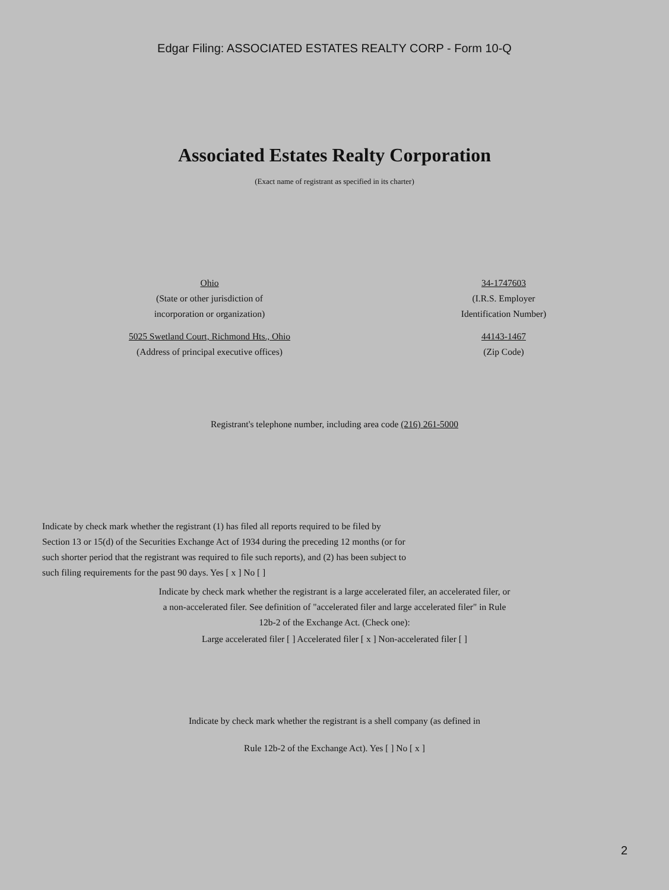Edgar Filing: ASSOCIATED ESTATES REALTY CORP - Form 10-Q
Associated Estates Realty Corporation
(Exact name of registrant as specified in its charter)
Ohio
(State or other jurisdiction of
incorporation or organization)
34-1747603
(I.R.S. Employer
Identification Number)
5025 Swetland Court, Richmond Hts., Ohio
(Address of principal executive offices)
44143-1467
(Zip Code)
Registrant's telephone number, including area code (216) 261-5000
Indicate by check mark whether the registrant (1) has filed all reports required to be filed by Section 13 or 15(d) of the Securities Exchange Act of 1934 during the preceding 12 months (or for such shorter period that the registrant was required to file such reports), and (2) has been subject to such filing requirements for the past 90 days. Yes [ x ] No [ ]
Indicate by check mark whether the registrant is a large accelerated filer, an accelerated filer, or a non-accelerated filer. See definition of "accelerated filer and large accelerated filer" in Rule 12b-2 of the Exchange Act. (Check one):
Large accelerated filer [ ] Accelerated filer [ x ] Non-accelerated filer [ ]
Indicate by check mark whether the registrant is a shell company (as defined in
Rule 12b-2 of the Exchange Act). Yes [ ] No [ x ]
2